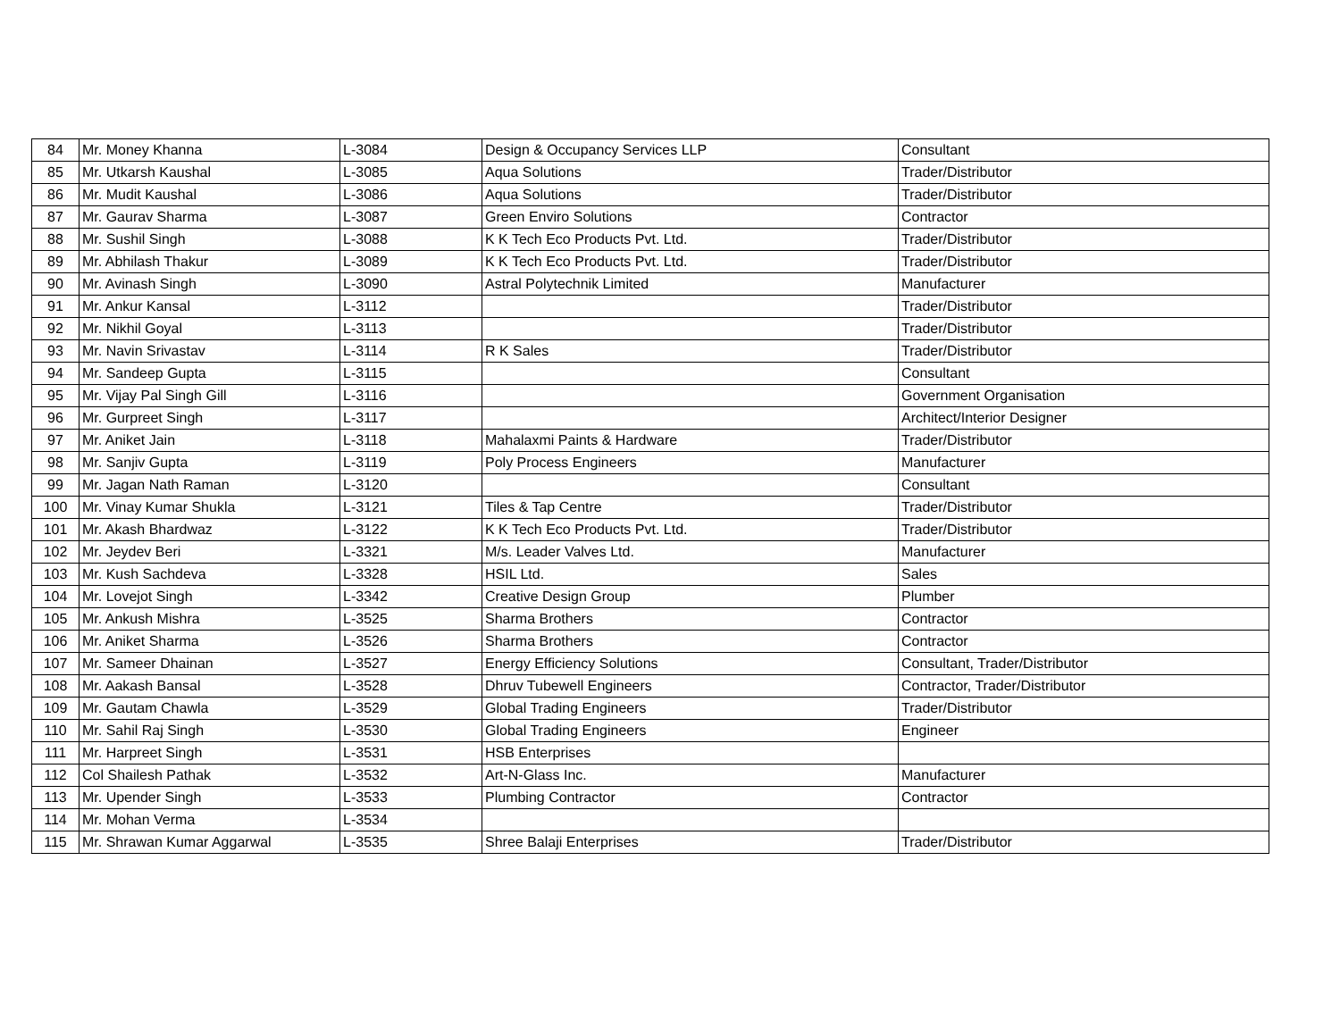| 84 | Mr. Money Khanna | L-3084 | Design & Occupancy Services LLP | Consultant |
| 85 | Mr. Utkarsh Kaushal | L-3085 | Aqua Solutions | Trader/Distributor |
| 86 | Mr. Mudit Kaushal | L-3086 | Aqua Solutions | Trader/Distributor |
| 87 | Mr. Gaurav Sharma | L-3087 | Green Enviro Solutions | Contractor |
| 88 | Mr. Sushil Singh | L-3088 | K K Tech Eco Products Pvt. Ltd. | Trader/Distributor |
| 89 | Mr. Abhilash Thakur | L-3089 | K K Tech Eco Products Pvt. Ltd. | Trader/Distributor |
| 90 | Mr. Avinash Singh | L-3090 | Astral Polytechnik Limited | Manufacturer |
| 91 | Mr. Ankur Kansal | L-3112 | | Trader/Distributor |
| 92 | Mr. Nikhil Goyal | L-3113 | | Trader/Distributor |
| 93 | Mr. Navin Srivastav | L-3114 | R K Sales | Trader/Distributor |
| 94 | Mr. Sandeep Gupta | L-3115 | | Consultant |
| 95 | Mr. Vijay Pal Singh Gill | L-3116 | | Government Organisation |
| 96 | Mr. Gurpreet Singh | L-3117 | | Architect/Interior Designer |
| 97 | Mr. Aniket Jain | L-3118 | Mahalaxmi Paints & Hardware | Trader/Distributor |
| 98 | Mr. Sanjiv Gupta | L-3119 | Poly Process Engineers | Manufacturer |
| 99 | Mr. Jagan Nath Raman | L-3120 | | Consultant |
| 100 | Mr. Vinay Kumar Shukla | L-3121 | Tiles & Tap Centre | Trader/Distributor |
| 101 | Mr. Akash Bhardwaz | L-3122 | K K Tech Eco Products Pvt. Ltd. | Trader/Distributor |
| 102 | Mr. Jeydev Beri | L-3321 | M/s. Leader Valves Ltd. | Manufacturer |
| 103 | Mr. Kush Sachdeva | L-3328 | HSIL Ltd. | Sales |
| 104 | Mr. Lovejot Singh | L-3342 | Creative Design Group | Plumber |
| 105 | Mr. Ankush Mishra | L-3525 | Sharma Brothers | Contractor |
| 106 | Mr. Aniket Sharma | L-3526 | Sharma Brothers | Contractor |
| 107 | Mr. Sameer Dhainan | L-3527 | Energy Efficiency Solutions | Consultant, Trader/Distributor |
| 108 | Mr. Aakash Bansal | L-3528 | Dhruv Tubewell Engineers | Contractor, Trader/Distributor |
| 109 | Mr. Gautam Chawla | L-3529 | Global Trading Engineers | Trader/Distributor |
| 110 | Mr. Sahil Raj Singh | L-3530 | Global Trading Engineers | Engineer |
| 111 | Mr. Harpreet Singh | L-3531 | HSB Enterprises | |
| 112 | Col Shailesh Pathak | L-3532 | Art-N-Glass Inc. | Manufacturer |
| 113 | Mr. Upender Singh | L-3533 | Plumbing Contractor | Contractor |
| 114 | Mr. Mohan Verma | L-3534 | | |
| 115 | Mr. Shrawan Kumar Aggarwal | L-3535 | Shree Balaji Enterprises | Trader/Distributor |